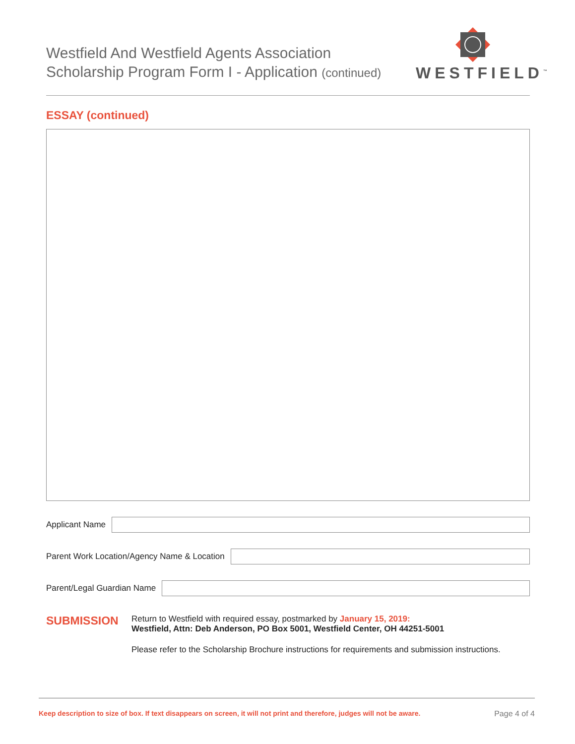Westfield And Westfield Agents Association
Scholarship Program Form I - Application (continued)
WESTFIELD<sup>™</sup>
ESSAY (continued)
Applicant Name
Parent Work Location/Agency Name & Location
Parent/Legal Guardian Name
SUBMISSION
Return to Westfield with required essay, postmarked by January 15, 2019:
Westfield, Attn: Deb Anderson, PO Box 5001, Westfield Center, OH 44251-5001
Please refer to the Scholarship Brochure instructions for requirements and submission instructions.
Keep description to size of box. If text disappears on screen, it will not print and therefore, judges will not be aware. Page 4 of 4